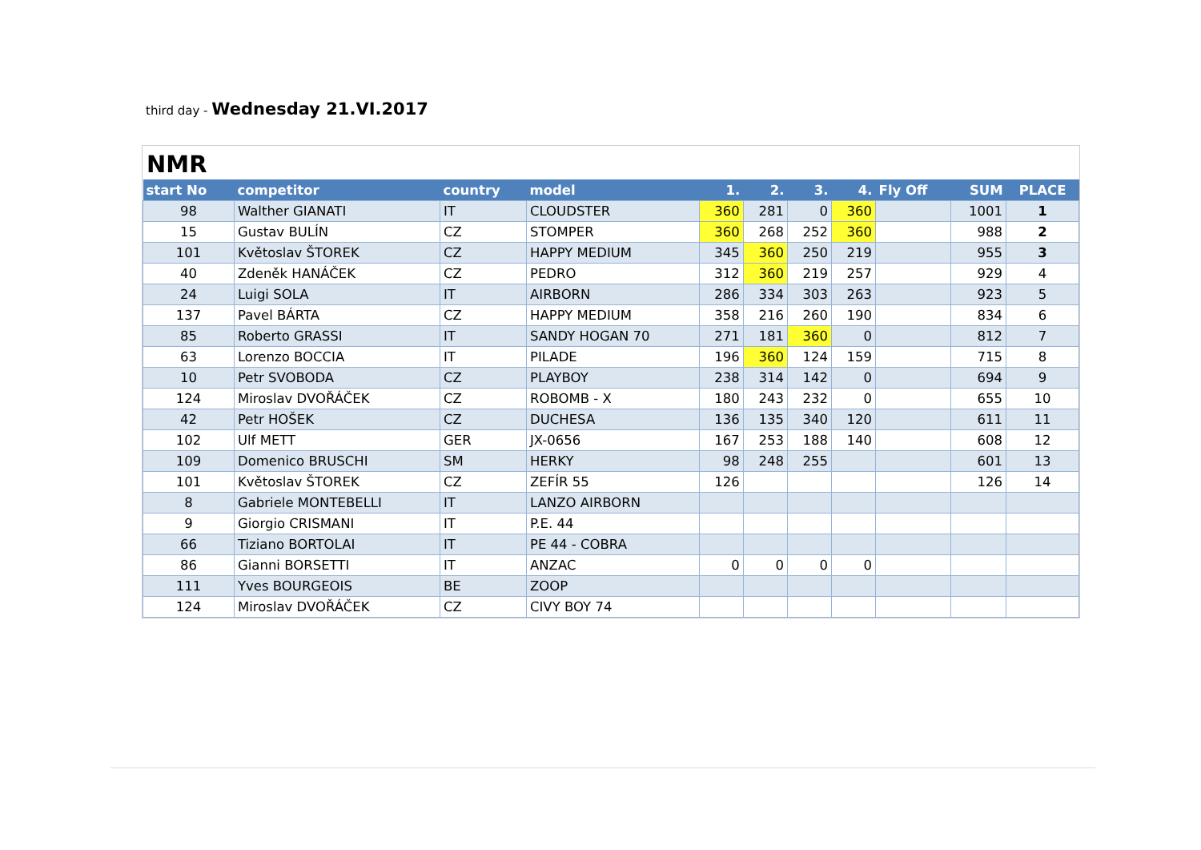third day - Wednesday 21.VI.2017
NMR
| start No | competitor | country | model | 1. | 2. | 3. | 4. | Fly Off | SUM | PLACE |
| --- | --- | --- | --- | --- | --- | --- | --- | --- | --- | --- |
| 98 | Walther GIANATI | IT | CLOUDSTER | 360 | 281 | 0 | 360 | | 1001 | 1 |
| 15 | Gustav BULÍN | CZ | STOMPER | 360 | 268 | 252 | 360 | | 988 | 2 |
| 101 | Květoslav ŠTOREK | CZ | HAPPY MEDIUM | 345 | 360 | 250 | 219 | | 955 | 3 |
| 40 | Zdeněk HANÁČEK | CZ | PEDRO | 312 | 360 | 219 | 257 | | 929 | 4 |
| 24 | Luigi SOLA | IT | AIRBORN | 286 | 334 | 303 | 263 | | 923 | 5 |
| 137 | Pavel BÁRTA | CZ | HAPPY MEDIUM | 358 | 216 | 260 | 190 | | 834 | 6 |
| 85 | Roberto GRASSI | IT | SANDY HOGAN 70 | 271 | 181 | 360 | 0 | | 812 | 7 |
| 63 | Lorenzo BOCCIA | IT | PILADE | 196 | 360 | 124 | 159 | | 715 | 8 |
| 10 | Petr SVOBODA | CZ | PLAYBOY | 238 | 314 | 142 | 0 | | 694 | 9 |
| 124 | Miroslav DVOŘÁČEK | CZ | ROBOMB - X | 180 | 243 | 232 | 0 | | 655 | 10 |
| 42 | Petr HOŠEK | CZ | DUCHESA | 136 | 135 | 340 | 120 | | 611 | 11 |
| 102 | Ulf METT | GER | JX-0656 | 167 | 253 | 188 | 140 | | 608 | 12 |
| 109 | Domenico BRUSCHI | SM | HERKY | 98 | 248 | 255 | | | 601 | 13 |
| 101 | Květoslav ŠTOREK | CZ | ZEFÍR 55 | 126 | | | | | 126 | 14 |
| 8 | Gabriele MONTEBELLI | IT | LANZO AIRBORN | | | | | | | |
| 9 | Giorgio CRISMANI | IT | P.E. 44 | | | | | | | |
| 66 | Tiziano BORTOLAI | IT | PE 44 - COBRA | | | | | | | |
| 86 | Gianni BORSETTI | IT | ANZAC | 0 | 0 | 0 | 0 | | | |
| 111 | Yves BOURGEOIS | BE | ZOOP | | | | | | | |
| 124 | Miroslav DVOŘÁČEK | CZ | CIVY BOY 74 | | | | | | | |